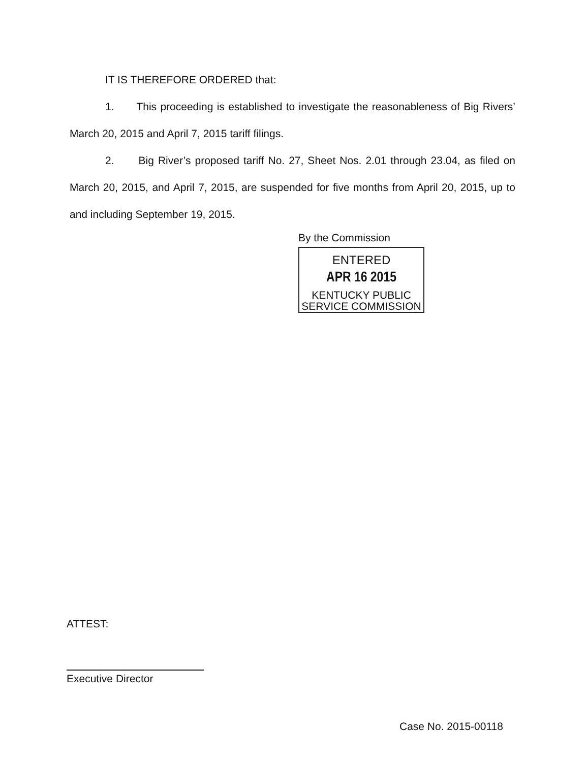IT IS THEREFORE ORDERED that:
1. This proceeding is established to investigate the reasonableness of Big Rivers’ March 20, 2015 and April 7, 2015 tariff filings.
2. Big River’s proposed tariff No. 27, Sheet Nos. 2.01 through 23.04, as filed on March 20, 2015, and April 7, 2015, are suspended for five months from April 20, 2015, up to and including September 19, 2015.
By the Commission
ENTERED
APR 16 2015
KENTUCKY PUBLIC
SERVICE COMMISSION
ATTEST:
Executive Director
Case No. 2015-00118